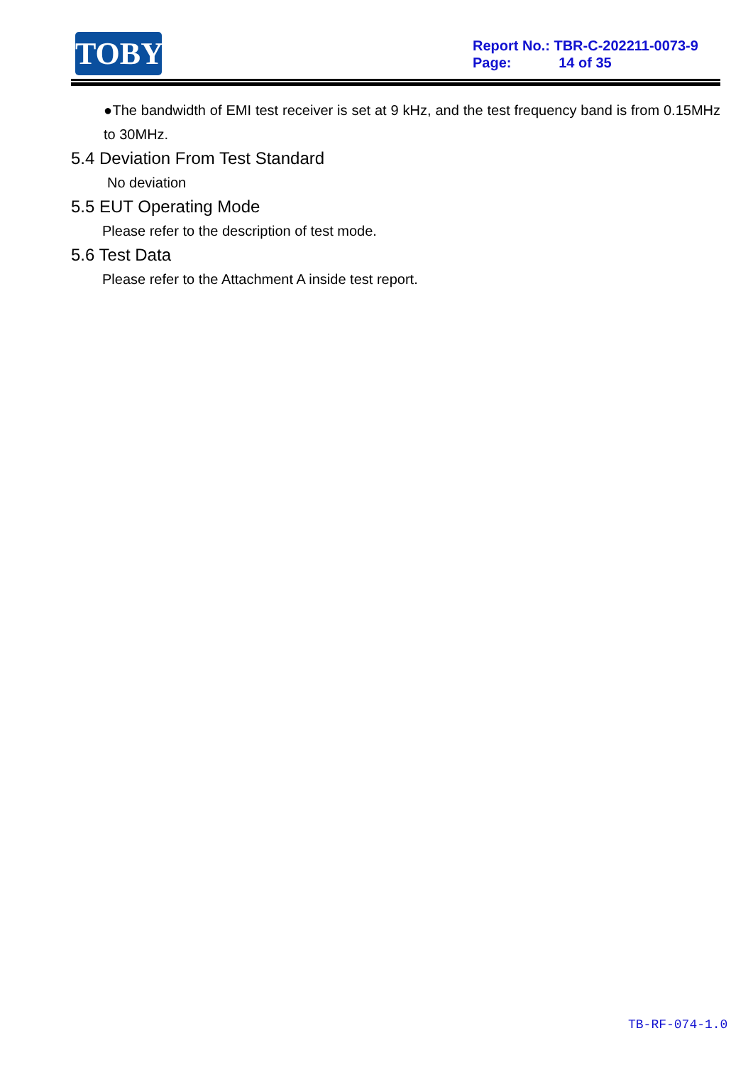TOBY
Report No.: TBR-C-202211-0073-9
Page: 14 of 35
●The bandwidth of EMI test receiver is set at 9 kHz, and the test frequency band is from 0.15MHz to 30MHz.
5.4 Deviation From Test Standard
No deviation
5.5 EUT Operating Mode
Please refer to the description of test mode.
5.6 Test Data
Please refer to the Attachment A inside test report.
TB-RF-074-1.0